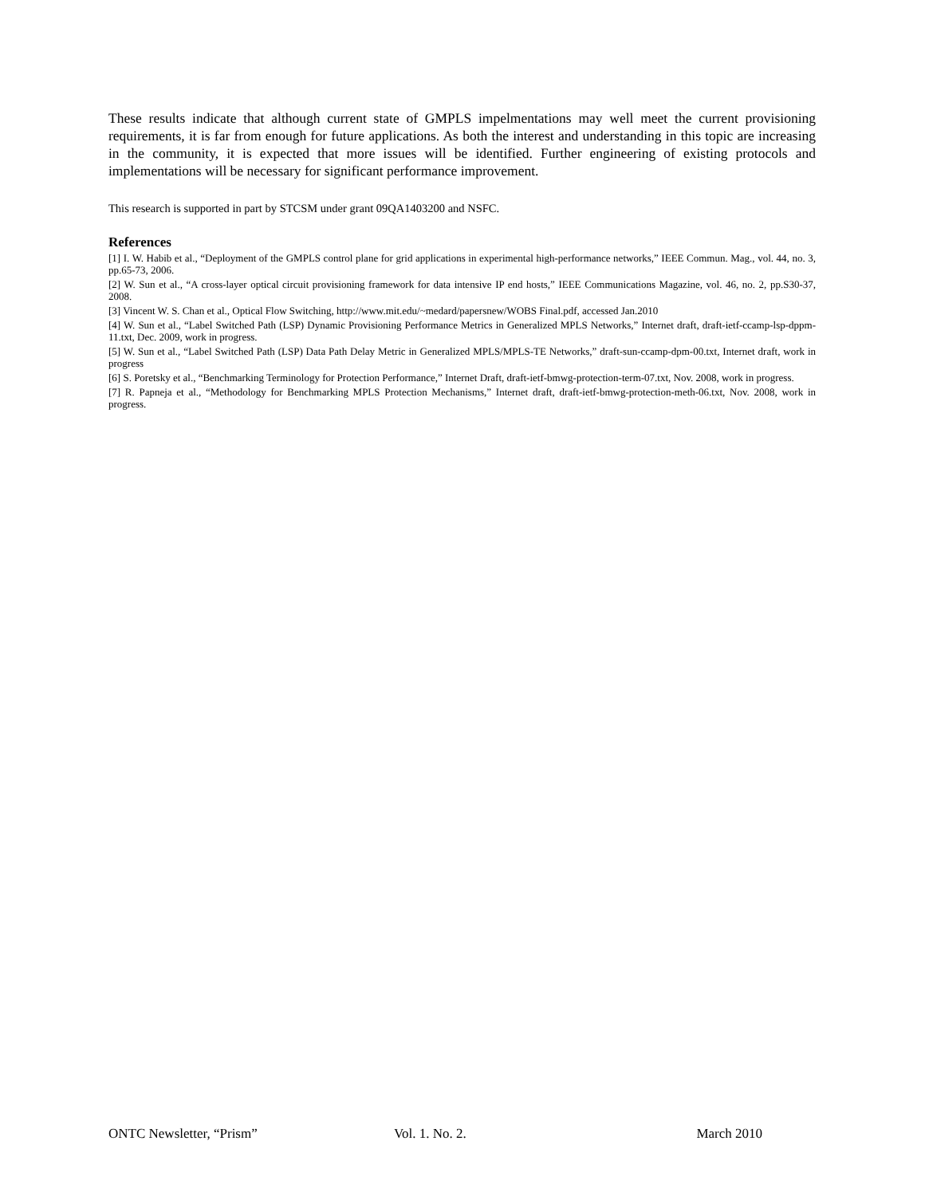These results indicate that although current state of GMPLS impelmentations may well meet the current provisioning requirements, it is far from enough for future applications. As both the interest and understanding in this topic are increasing in the community, it is expected that more issues will be identified. Further engineering of existing protocols and implementations will be necessary for significant performance improvement.
This research is supported in part by STCSM under grant 09QA1403200 and NSFC.
References
[1] I. W. Habib et al., “Deployment of the GMPLS control plane for grid applications in experimental high-performance networks,” IEEE Commun. Mag., vol. 44, no. 3, pp.65-73, 2006.
[2] W. Sun et al., “A cross-layer optical circuit provisioning framework for data intensive IP end hosts,” IEEE Communications Magazine, vol. 46, no. 2, pp.S30-37, 2008.
[3] Vincent W. S. Chan et al., Optical Flow Switching, http://www.mit.edu/~medard/papersnew/WOBS Final.pdf, accessed Jan.2010
[4] W. Sun et al., “Label Switched Path (LSP) Dynamic Provisioning Performance Metrics in Generalized MPLS Networks,” Internet draft, draft-ietf-ccamp-lsp-dppm-11.txt, Dec. 2009, work in progress.
[5] W. Sun et al., “Label Switched Path (LSP) Data Path Delay Metric in Generalized MPLS/MPLS-TE Networks,” draft-sun-ccamp-dpm-00.txt, Internet draft, work in progress
[6] S. Poretsky et al., “Benchmarking Terminology for Protection Performance,” Internet Draft, draft-ietf-bmwg-protection-term-07.txt, Nov. 2008, work in progress.
[7] R. Papneja et al., “Methodology for Benchmarking MPLS Protection Mechanisms,” Internet draft, draft-ietf-bmwg-protection-meth-06.txt, Nov. 2008, work in progress.
ONTC Newsletter, “Prism” Vol. 1. No. 2. March 2010